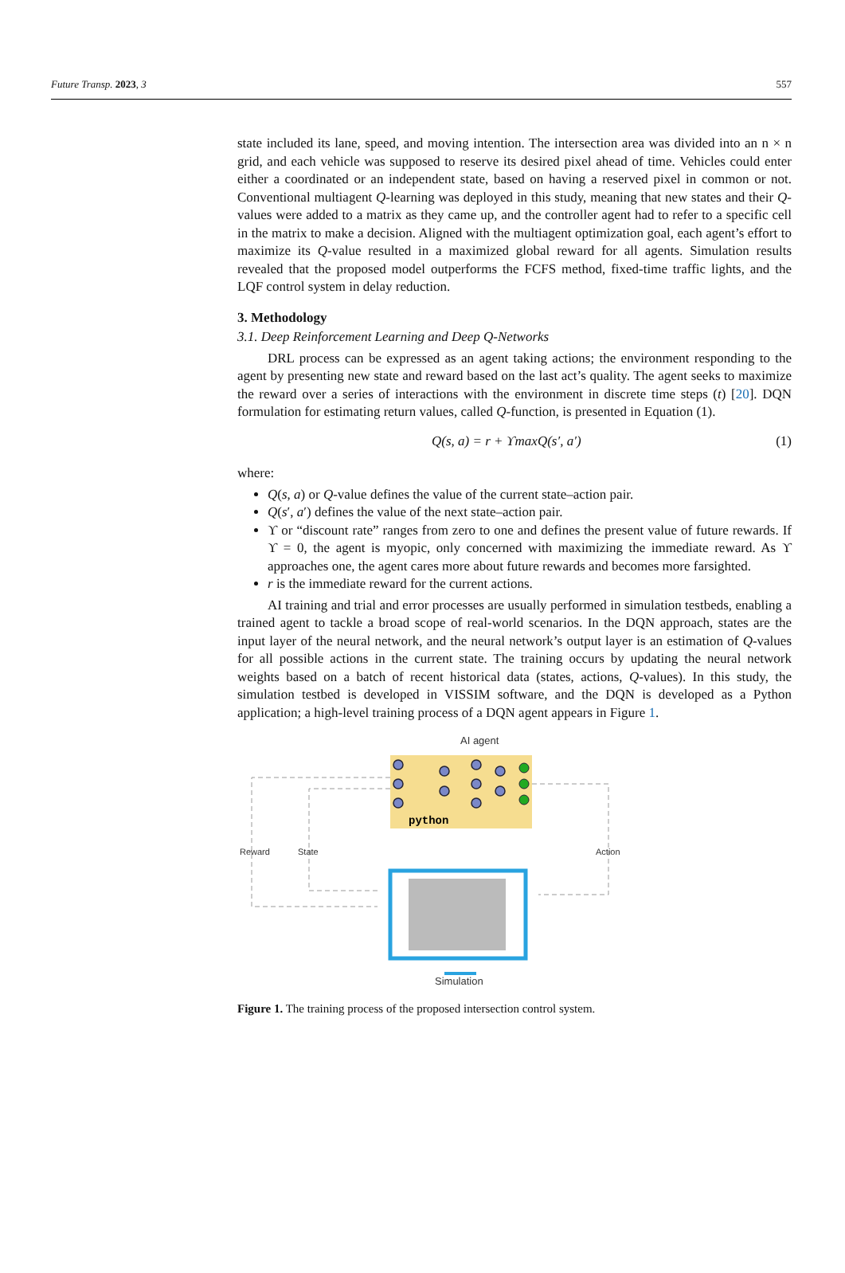Future Transp. 2023, 3 557
state included its lane, speed, and moving intention. The intersection area was divided into an n × n grid, and each vehicle was supposed to reserve its desired pixel ahead of time. Vehicles could enter either a coordinated or an independent state, based on having a reserved pixel in common or not. Conventional multiagent Q-learning was deployed in this study, meaning that new states and their Q-values were added to a matrix as they came up, and the controller agent had to refer to a specific cell in the matrix to make a decision. Aligned with the multiagent optimization goal, each agent’s effort to maximize its Q-value resulted in a maximized global reward for all agents. Simulation results revealed that the proposed model outperforms the FCFS method, fixed-time traffic lights, and the LQF control system in delay reduction.
3. Methodology
3.1. Deep Reinforcement Learning and Deep Q-Networks
DRL process can be expressed as an agent taking actions; the environment responding to the agent by presenting new state and reward based on the last act’s quality. The agent seeks to maximize the reward over a series of interactions with the environment in discrete time steps (t) [20]. DQN formulation for estimating return values, called Q-function, is presented in Equation (1).
Q(s, a) = r + ϒmaxQ(s′, a′) (1)
where:
Q(s, a) or Q-value defines the value of the current state–action pair.
Q(s′, a′) defines the value of the next state–action pair.
ϒ or “discount rate” ranges from zero to one and defines the present value of future rewards. If ϒ = 0, the agent is myopic, only concerned with maximizing the immediate reward. As ϒ approaches one, the agent cares more about future rewards and becomes more farsighted.
r is the immediate reward for the current actions.
AI training and trial and error processes are usually performed in simulation testbeds, enabling a trained agent to tackle a broad scope of real-world scenarios. In the DQN approach, states are the input layer of the neural network, and the neural network’s output layer is an estimation of Q-values for all possible actions in the current state. The training occurs by updating the neural network weights based on a batch of recent historical data (states, actions, Q-values). In this study, the simulation testbed is developed in VISSIM software, and the DQN is developed as a Python application; a high-level training process of a DQN agent appears in Figure 1.
AI agent
python
Reward
State
Action
Simulation
Figure 1. The training process of the proposed intersection control system.